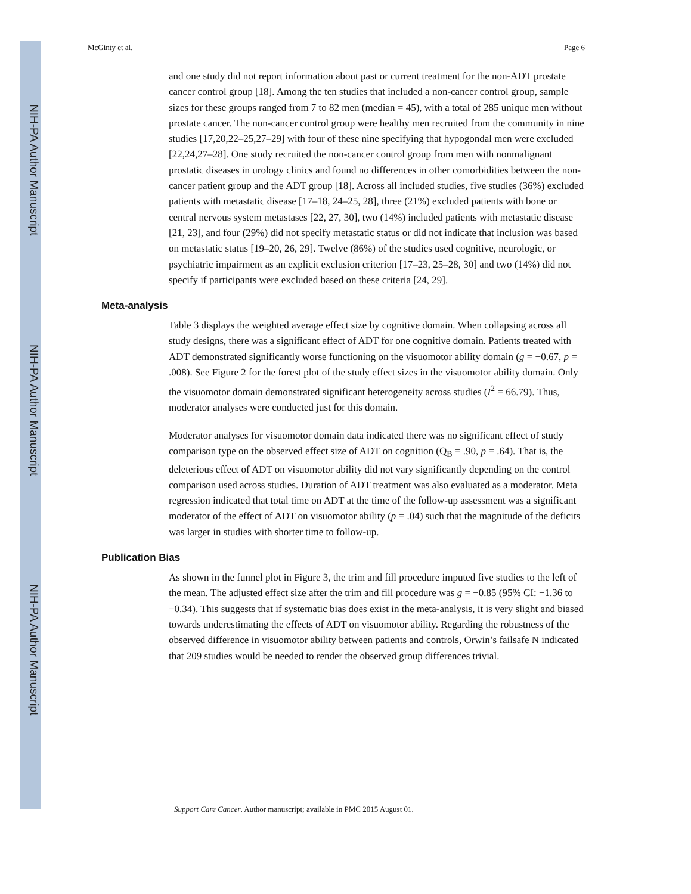NIH-PA Author Manuscript
NIH-PA Author Manuscript
NIH-PA Author Manuscript
McGinty et al. Page 6
and one study did not report information about past or current treatment for the non-ADT prostate cancer control group [18]. Among the ten studies that included a non-cancer control group, sample sizes for these groups ranged from 7 to 82 men (median = 45), with a total of 285 unique men without prostate cancer. The non-cancer control group were healthy men recruited from the community in nine studies [17,20,22–25,27–29] with four of these nine specifying that hypogondal men were excluded [22,24,27–28]. One study recruited the non-cancer control group from men with nonmalignant prostatic diseases in urology clinics and found no differences in other comorbidities between the non-cancer patient group and the ADT group [18]. Across all included studies, five studies (36%) excluded patients with metastatic disease [17–18, 24–25, 28], three (21%) excluded patients with bone or central nervous system metastases [22, 27, 30], two (14%) included patients with metastatic disease [21, 23], and four (29%) did not specify metastatic status or did not indicate that inclusion was based on metastatic status [19–20, 26, 29]. Twelve (86%) of the studies used cognitive, neurologic, or psychiatric impairment as an explicit exclusion criterion [17–23, 25–28, 30] and two (14%) did not specify if participants were excluded based on these criteria [24, 29].
Meta-analysis
Table 3 displays the weighted average effect size by cognitive domain. When collapsing across all study designs, there was a significant effect of ADT for one cognitive domain. Patients treated with ADT demonstrated significantly worse functioning on the visuomotor ability domain (g = −0.67, p = .008). See Figure 2 for the forest plot of the study effect sizes in the visuomotor ability domain. Only the visuomotor domain demonstrated significant heterogeneity across studies (I<sup>2</sup> = 66.79). Thus, moderator analyses were conducted just for this domain.
Moderator analyses for visuomotor domain data indicated there was no significant effect of study comparison type on the observed effect size of ADT on cognition (Q<sub>B</sub> = .90, p = .64). That is, the deleterious effect of ADT on visuomotor ability did not vary significantly depending on the control comparison used across studies. Duration of ADT treatment was also evaluated as a moderator. Meta regression indicated that total time on ADT at the time of the follow-up assessment was a significant moderator of the effect of ADT on visuomotor ability (p = .04) such that the magnitude of the deficits was larger in studies with shorter time to follow-up.
Publication Bias
As shown in the funnel plot in Figure 3, the trim and fill procedure imputed five studies to the left of the mean. The adjusted effect size after the trim and fill procedure was g = −0.85 (95% CI: −1.36 to −0.34). This suggests that if systematic bias does exist in the meta-analysis, it is very slight and biased towards underestimating the effects of ADT on visuomotor ability. Regarding the robustness of the observed difference in visuomotor ability between patients and controls, Orwin’s failsafe N indicated that 209 studies would be needed to render the observed group differences trivial.
Support Care Cancer. Author manuscript; available in PMC 2015 August 01.